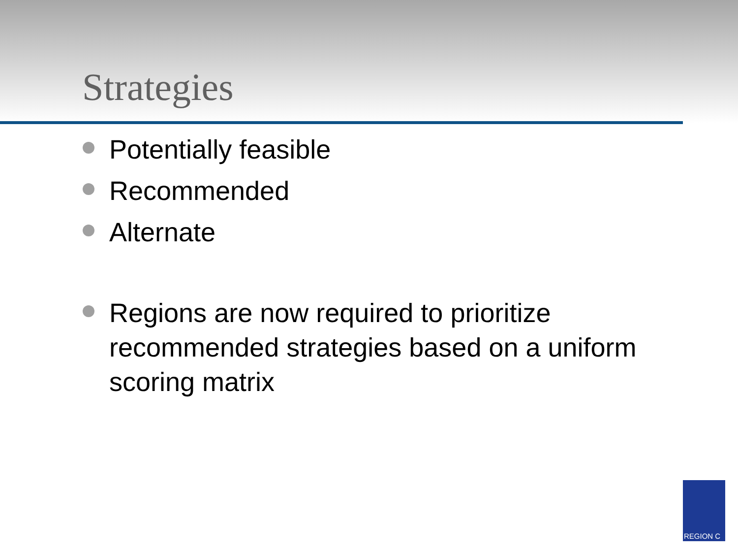Strategies
Potentially feasible
Recommended
Alternate
Regions are now required to prioritize recommended strategies based on a uniform scoring matrix
REGION C